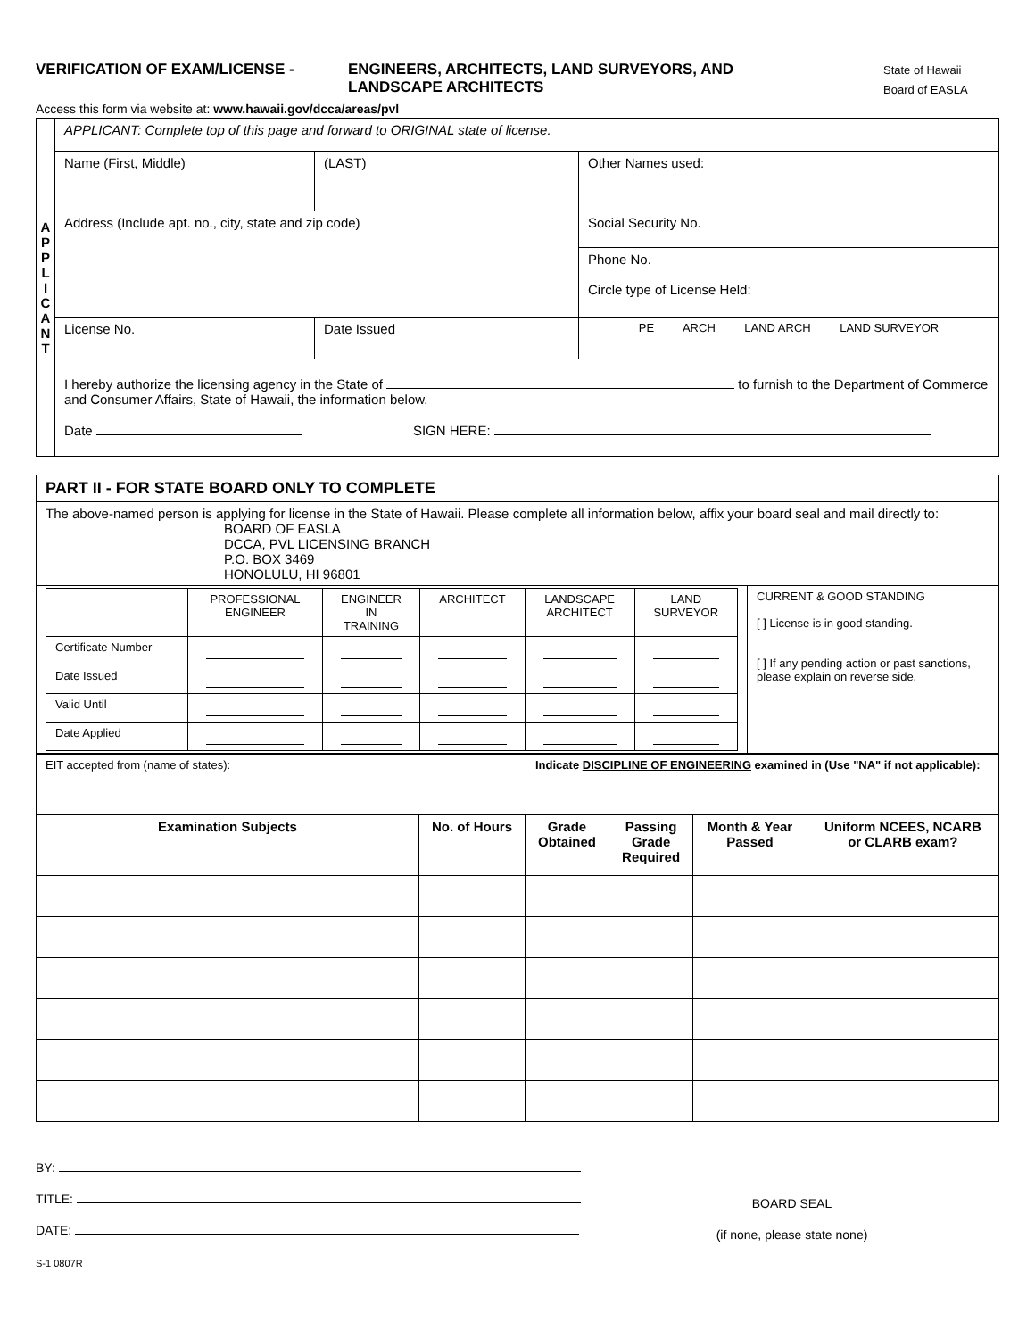VERIFICATION OF EXAM/LICENSE - ENGINEERS, ARCHITECTS, LAND SURVEYORS, AND
LANDSCAPE ARCHITECTS
State of Hawaii
Board of EASLA
Access this form via website at: www.hawaii.gov/dcca/areas/pvl
| A P P L I C A N T | APPLICANT: Complete top of this page and forward to ORIGINAL state of license. | | |
| | Name (First, Middle) | (LAST) | Other Names used: |
| | Address (Include apt. no., city, state and zip code) | | Social Security No. |
| | | | Phone No. Circle type of License Held: |
| | License No. | Date Issued | PE ARCH LAND ARCH LAND SURVEYOR |
| | I hereby authorize the licensing agency in the State of to furnish to the Department of Commerce and Consumer Affairs, State of Hawaii, the information below. Date SIGN HERE: | | |
| PART II - FOR STATE BOARD ONLY TO COMPLETE | |
| The above-named person is applying for license in the State of Hawaii. Please complete all information below, affix your board seal and mail directly to: BOARD OF EASLA DCCA, PVL LICENSING BRANCH P.O. BOX 3469 HONOLULU, HI 96801 | |
| / / PROFESSIONAL ENGINEER / ENGINEER IN TRAINING / ARCHITECT / LANDSCAPE ARCHITECT / LAND SURVEYOR / / Certificate Number / / / / / / / Date Issued / / / / / / / Valid Until / / / / / / / Date Applied / / / / / / | CURRENT & GOOD STANDING [ ] License is in good standing. [ ] If any pending action or past sanctions, please explain on reverse side. |
| EIT accepted from (name of states): | Indicate DISCIPLINE OF ENGINEERING examined in (Use "NA" if not applicable): |
| Examination Subjects | No. of Hours | Grade Obtained | Passing Grade Required | Month & Year Passed | Uniform NCEES, NCARB or CLARB exam? |
| --- | --- | --- | --- | --- | --- |
BY:
TITLE:
DATE:
BOARD SEAL
(if none, please state none)
S-1 0807R